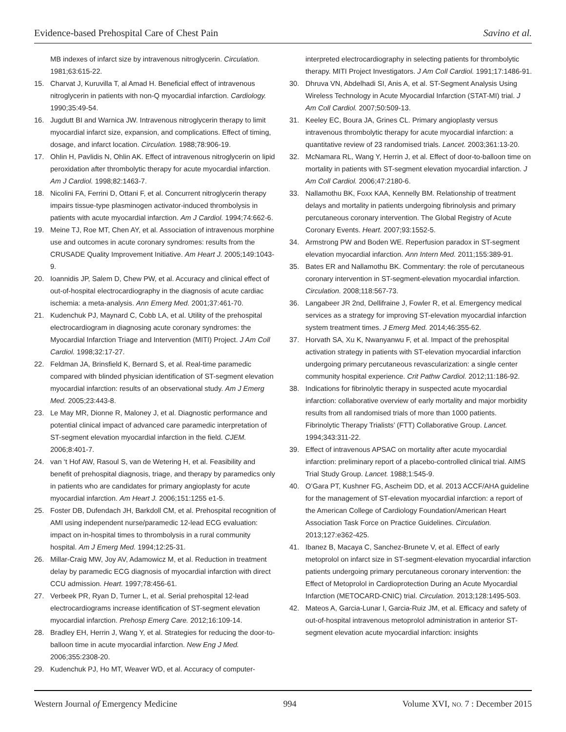Evidence-based Prehospital Care of Chest Pain Savino et al.
MB indexes of infarct size by intravenous nitroglycerin. Circulation. 1981;63:615-22.
15. Charvat J, Kuruvilla T, al Amad H. Beneficial effect of intravenous nitroglycerin in patients with non-Q myocardial infarction. Cardiology. 1990;35:49-54.
16. Jugdutt BI and Warnica JW. Intravenous nitroglycerin therapy to limit myocardial infarct size, expansion, and complications. Effect of timing, dosage, and infarct location. Circulation. 1988;78:906-19.
17. Ohlin H, Pavlidis N, Ohlin AK. Effect of intravenous nitroglycerin on lipid peroxidation after thrombolytic therapy for acute myocardial infarction. Am J Cardiol. 1998;82:1463-7.
18. Nicolini FA, Ferrini D, Ottani F, et al. Concurrent nitroglycerin therapy impairs tissue-type plasminogen activator-induced thrombolysis in patients with acute myocardial infarction. Am J Cardiol. 1994;74:662-6.
19. Meine TJ, Roe MT, Chen AY, et al. Association of intravenous morphine use and outcomes in acute coronary syndromes: results from the CRUSADE Quality Improvement Initiative. Am Heart J. 2005;149:1043-9.
20. Ioannidis JP, Salem D, Chew PW, et al. Accuracy and clinical effect of out-of-hospital electrocardiography in the diagnosis of acute cardiac ischemia: a meta-analysis. Ann Emerg Med. 2001;37:461-70.
21. Kudenchuk PJ, Maynard C, Cobb LA, et al. Utility of the prehospital electrocardiogram in diagnosing acute coronary syndromes: the Myocardial Infarction Triage and Intervention (MITI) Project. J Am Coll Cardiol. 1998;32:17-27.
22. Feldman JA, Brinsfield K, Bernard S, et al. Real-time paramedic compared with blinded physician identification of ST-segment elevation myocardial infarction: results of an observational study. Am J Emerg Med. 2005;23:443-8.
23. Le May MR, Dionne R, Maloney J, et al. Diagnostic performance and potential clinical impact of advanced care paramedic interpretation of ST-segment elevation myocardial infarction in the field. CJEM. 2006;8:401-7.
24. van ‘t Hof AW, Rasoul S, van de Wetering H, et al. Feasibility and benefit of prehospital diagnosis, triage, and therapy by paramedics only in patients who are candidates for primary angioplasty for acute myocardial infarction. Am Heart J. 2006;151:1255 e1-5.
25. Foster DB, Dufendach JH, Barkdoll CM, et al. Prehospital recognition of AMI using independent nurse/paramedic 12-lead ECG evaluation: impact on in-hospital times to thrombolysis in a rural community hospital. Am J Emerg Med. 1994;12:25-31.
26. Millar-Craig MW, Joy AV, Adamowicz M, et al. Reduction in treatment delay by paramedic ECG diagnosis of myocardial infarction with direct CCU admission. Heart. 1997;78:456-61.
27. Verbeek PR, Ryan D, Turner L, et al. Serial prehospital 12-lead electrocardiograms increase identification of ST-segment elevation myocardial infarction. Prehosp Emerg Care. 2012;16:109-14.
28. Bradley EH, Herrin J, Wang Y, et al. Strategies for reducing the door-to-balloon time in acute myocardial infarction. New Eng J Med. 2006;355:2308-20.
29. Kudenchuk PJ, Ho MT, Weaver WD, et al. Accuracy of computer-
interpreted electrocardiography in selecting patients for thrombolytic therapy. MITI Project Investigators. J Am Coll Cardiol. 1991;17:1486-91.
30. Dhruva VN, Abdelhadi SI, Anis A, et al. ST-Segment Analysis Using Wireless Technology in Acute Myocardial Infarction (STAT-MI) trial. J Am Coll Cardiol. 2007;50:509-13.
31. Keeley EC, Boura JA, Grines CL. Primary angioplasty versus intravenous thrombolytic therapy for acute myocardial infarction: a quantitative review of 23 randomised trials. Lancet. 2003;361:13-20.
32. McNamara RL, Wang Y, Herrin J, et al. Effect of door-to-balloon time on mortality in patients with ST-segment elevation myocardial infarction. J Am Coll Cardiol. 2006;47:2180-6.
33. Nallamothu BK, Foxx KAA, Kennelly BM. Relationship of treatment delays and mortality in patients undergoing fibrinolysis and primary percutaneous coronary intervention. The Global Registry of Acute Coronary Events. Heart. 2007;93:1552-5.
34. Armstrong PW and Boden WE. Reperfusion paradox in ST-segment elevation myocardial infarction. Ann Intern Med. 2011;155:389-91.
35. Bates ER and Nallamothu BK. Commentary: the role of percutaneous coronary intervention in ST-segment-elevation myocardial infarction. Circulation. 2008;118:567-73.
36. Langabeer JR 2nd, Dellifraine J, Fowler R, et al. Emergency medical services as a strategy for improving ST-elevation myocardial infarction system treatment times. J Emerg Med. 2014;46:355-62.
37. Horvath SA, Xu K, Nwanyanwu F, et al. Impact of the prehospital activation strategy in patients with ST-elevation myocardial infarction undergoing primary percutaneous revascularization: a single center community hospital experience. Crit Pathw Cardiol. 2012;11:186-92.
38. Indications for fibrinolytic therapy in suspected acute myocardial infarction: collaborative overview of early mortality and major morbidity results from all randomised trials of more than 1000 patients. Fibrinolytic Therapy Trialists’ (FTT) Collaborative Group. Lancet. 1994;343:311-22.
39. Effect of intravenous APSAC on mortality after acute myocardial infarction: preliminary report of a placebo-controlled clinical trial. AIMS Trial Study Group. Lancet. 1988;1:545-9.
40. O’Gara PT, Kushner FG, Ascheim DD, et al. 2013 ACCF/AHA guideline for the management of ST-elevation myocardial infarction: a report of the American College of Cardiology Foundation/American Heart Association Task Force on Practice Guidelines. Circulation. 2013;127:e362-425.
41. Ibanez B, Macaya C, Sanchez-Brunete V, et al. Effect of early metoprolol on infarct size in ST-segment-elevation myocardial infarction patients undergoing primary percutaneous coronary intervention: the Effect of Metoprolol in Cardioprotection During an Acute Myocardial Infarction (METOCARD-CNIC) trial. Circulation. 2013;128:1495-503.
42. Mateos A, Garcia-Lunar I, Garcia-Ruiz JM, et al. Efficacy and safety of out-of-hospital intravenous metoprolol administration in anterior ST-segment elevation acute myocardial infarction: insights
Western Journal of Emergency Medicine 994 Volume XVI, NO. 7 : December 2015